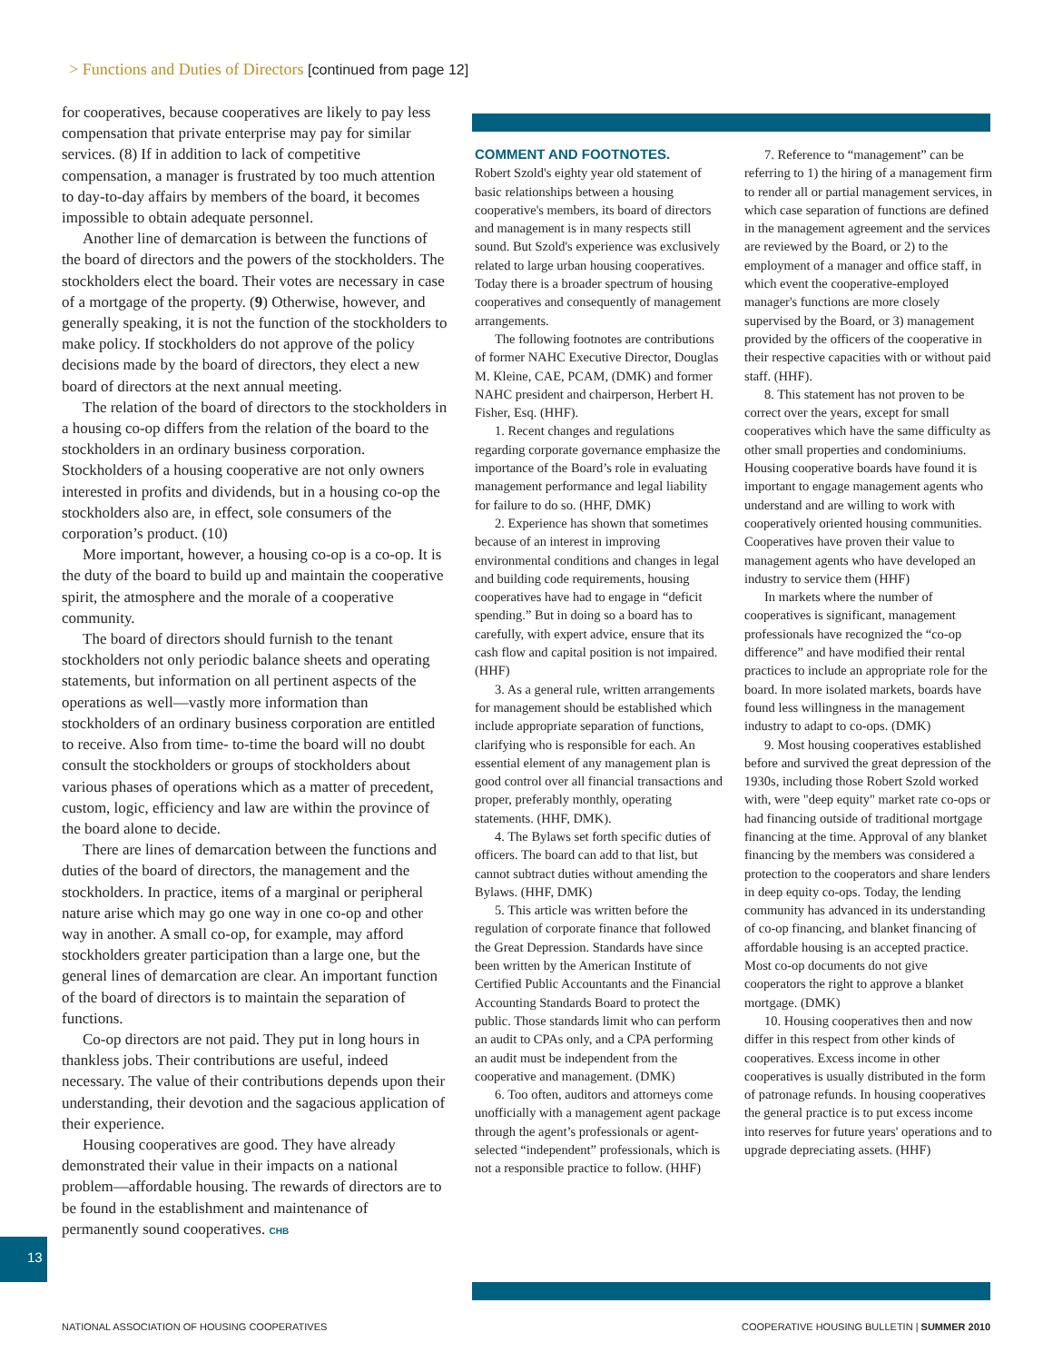> Functions and Duties of Directors [continued from page 12]
for cooperatives, because cooperatives are likely to pay less compensation that private enterprise may pay for similar services. (8) If in addition to lack of competitive compensation, a manager is frustrated by too much attention to day-to-day affairs by members of the board, it becomes impossible to obtain adequate personnel.
Another line of demarcation is between the functions of the board of directors and the powers of the stockholders. The stockholders elect the board. Their votes are necessary in case of a mortgage of the property. (9) Otherwise, however, and generally speaking, it is not the function of the stockholders to make policy. If stockholders do not approve of the policy decisions made by the board of directors, they elect a new board of directors at the next annual meeting.
The relation of the board of directors to the stockholders in a housing co-op differs from the relation of the board to the stockholders in an ordinary business corporation. Stockholders of a housing cooperative are not only owners interested in profits and dividends, but in a housing co-op the stockholders also are, in effect, sole consumers of the corporation’s product. (10)
More important, however, a housing co-op is a co-op. It is the duty of the board to build up and maintain the cooperative spirit, the atmosphere and the morale of a cooperative community.
The board of directors should furnish to the tenant stockholders not only periodic balance sheets and operating statements, but information on all pertinent aspects of the operations as well—vastly more information than stockholders of an ordinary business corporation are entitled to receive. Also from time- to-time the board will no doubt consult the stockholders or groups of stockholders about various phases of operations which as a matter of precedent, custom, logic, efficiency and law are within the province of the board alone to decide.
There are lines of demarcation between the functions and duties of the board of directors, the management and the stockholders. In practice, items of a marginal or peripheral nature arise which may go one way in one co-op and other way in another. A small co-op, for example, may afford stockholders greater participation than a large one, but the general lines of demarcation are clear. An important function of the board of directors is to maintain the separation of functions.
Co-op directors are not paid. They put in long hours in thankless jobs. Their contributions are useful, indeed necessary. The value of their contributions depends upon their understanding, their devotion and the sagacious application of their experience.
Housing cooperatives are good. They have already demonstrated their value in their impacts on a national problem—affordable housing. The rewards of directors are to be found in the establishment and maintenance of permanently sound cooperatives. CHB
COMMENT AND FOOTNOTES.
Robert Szold's eighty year old statement of basic relationships between a housing cooperative's members, its board of directors and management is in many respects still sound. But Szold's experience was exclusively related to large urban housing cooperatives. Today there is a broader spectrum of housing cooperatives and consequently of management arrangements.
The following footnotes are contributions of former NAHC Executive Director, Douglas M. Kleine, CAE, PCAM, (DMK) and former NAHC president and chairperson, Herbert H. Fisher, Esq. (HHF).
1. Recent changes and regulations regarding corporate governance emphasize the importance of the Board’s role in evaluating management performance and legal liability for failure to do so. (HHF, DMK)
2. Experience has shown that sometimes because of an interest in improving environmental conditions and changes in legal and building code requirements, housing cooperatives have had to engage in “deficit spending.” But in doing so a board has to carefully, with expert advice, ensure that its cash flow and capital position is not impaired. (HHF)
3. As a general rule, written arrangements for management should be established which include appropriate separation of functions, clarifying who is responsible for each. An essential element of any management plan is good control over all financial transactions and proper, preferably monthly, operating statements. (HHF, DMK).
4. The Bylaws set forth specific duties of officers. The board can add to that list, but cannot subtract duties without amending the Bylaws. (HHF, DMK)
5. This article was written before the regulation of corporate finance that followed the Great Depression. Standards have since been written by the American Institute of Certified Public Accountants and the Financial Accounting Standards Board to protect the public. Those standards limit who can perform an audit to CPAs only, and a CPA performing an audit must be independent from the cooperative and management. (DMK)
6. Too often, auditors and attorneys come unofficially with a management agent package through the agent’s professionals or agent-selected “independent” professionals, which is not a responsible practice to follow. (HHF)
7. Reference to “management” can be referring to 1) the hiring of a management firm to render all or partial management services, in which case separation of functions are defined in the management agreement and the services are reviewed by the Board, or 2) to the employment of a manager and office staff, in which event the cooperative-employed manager's functions are more closely supervised by the Board, or 3) management provided by the officers of the cooperative in their respective capacities with or without paid staff. (HHF).
8. This statement has not proven to be correct over the years, except for small cooperatives which have the same difficulty as other small properties and condominiums. Housing cooperative boards have found it is important to engage management agents who understand and are willing to work with cooperatively oriented housing communities. Cooperatives have proven their value to management agents who have developed an industry to service them (HHF)
In markets where the number of cooperatives is significant, management professionals have recognized the “co-op difference” and have modified their rental practices to include an appropriate role for the board. In more isolated markets, boards have found less willingness in the management industry to adapt to co-ops. (DMK)
9. Most housing cooperatives established before and survived the great depression of the 1930s, including those Robert Szold worked with, were "deep equity" market rate co-ops or had financing outside of traditional mortgage financing at the time. Approval of any blanket financing by the members was considered a protection to the cooperators and share lenders in deep equity co-ops. Today, the lending community has advanced in its understanding of co-op financing, and blanket financing of affordable housing is an accepted practice. Most co-op documents do not give cooperators the right to approve a blanket mortgage. (DMK)
10. Housing cooperatives then and now differ in this respect from other kinds of cooperatives. Excess income in other cooperatives is usually distributed in the form of patronage refunds. In housing cooperatives the general practice is to put excess income into reserves for future years' operations and to upgrade depreciating assets. (HHF)
13
NATIONAL ASSOCIATION OF HOUSING COOPERATIVES COOPERATIVE HOUSING BULLETIN | SUMMER 2010